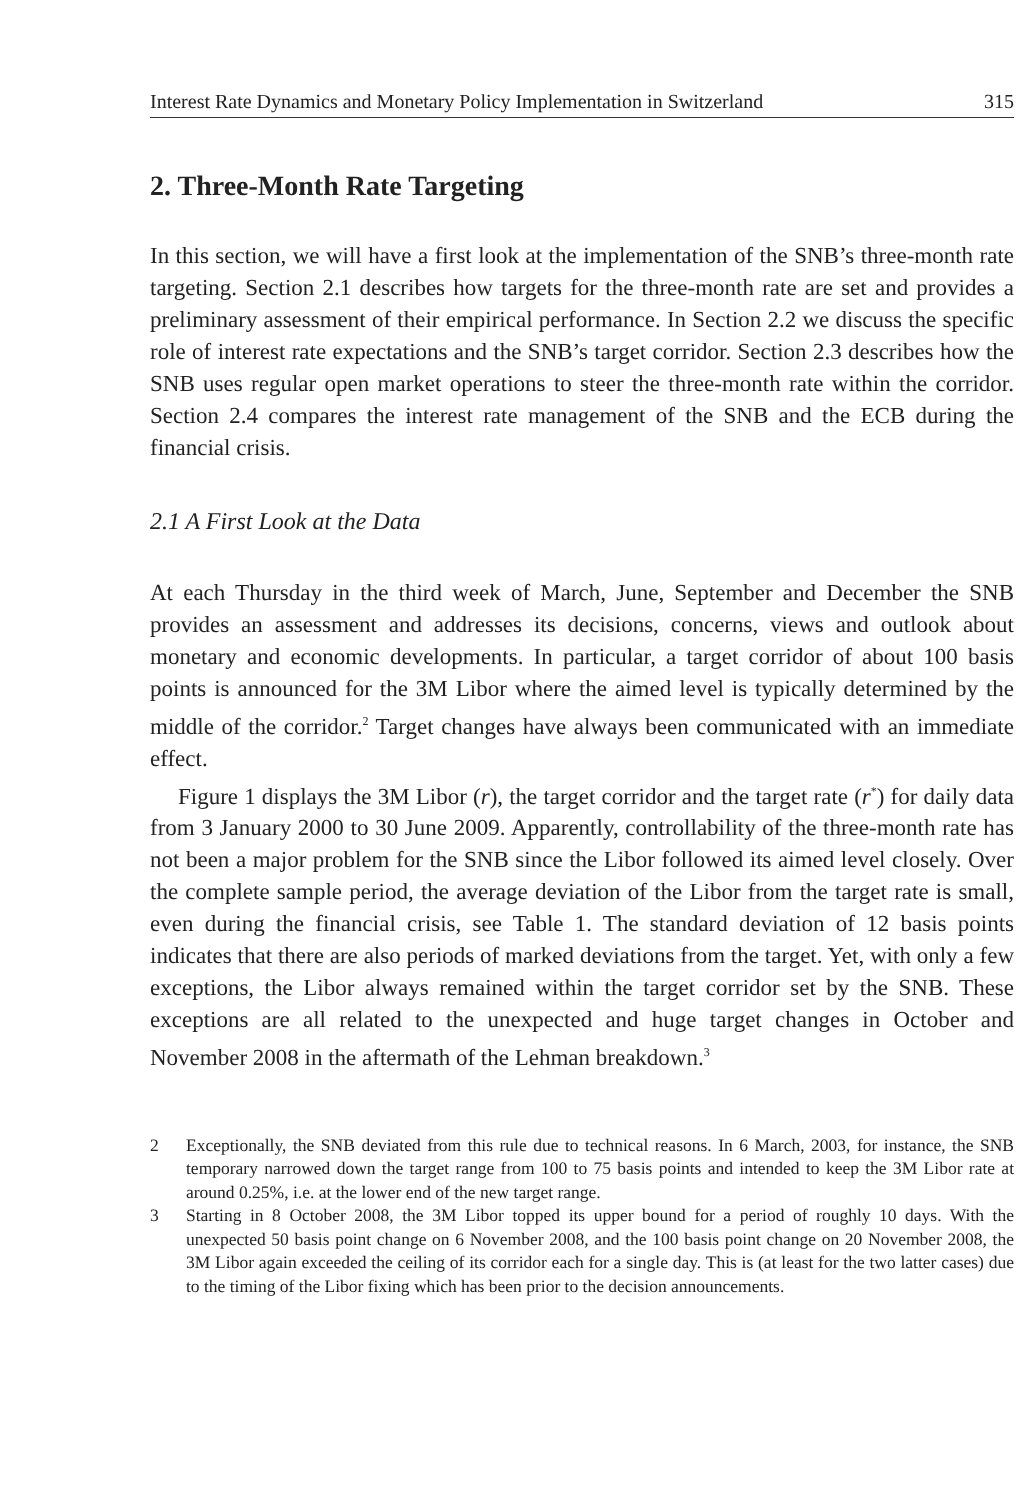Interest Rate Dynamics and Monetary Policy Implementation in Switzerland 315
2. Three-Month Rate Targeting
In this section, we will have a first look at the implementation of the SNB’s three-month rate targeting. Section 2.1 describes how targets for the three-month rate are set and provides a preliminary assessment of their empirical performance. In Section 2.2 we discuss the specific role of interest rate expectations and the SNB’s target corridor. Section 2.3 describes how the SNB uses regular open market operations to steer the three-month rate within the corridor. Section 2.4 compares the interest rate management of the SNB and the ECB during the financial crisis.
2.1 A First Look at the Data
At each Thursday in the third week of March, June, September and December the SNB provides an assessment and addresses its decisions, concerns, views and outlook about monetary and economic developments. In particular, a target corridor of about 100 basis points is announced for the 3M Libor where the aimed level is typically determined by the middle of the corridor.<sup>2</sup> Target changes have always been communicated with an immediate effect.
Figure 1 displays the 3M Libor (r), the target corridor and the target rate (r<sup>*</sup>) for daily data from 3 January 2000 to 30 June 2009. Apparently, controllability of the three-month rate has not been a major problem for the SNB since the Libor followed its aimed level closely. Over the complete sample period, the average deviation of the Libor from the target rate is small, even during the financial crisis, see Table 1. The standard deviation of 12 basis points indicates that there are also periods of marked deviations from the target. Yet, with only a few exceptions, the Libor always remained within the target corridor set by the SNB. These exceptions are all related to the unexpected and huge target changes in October and November 2008 in the aftermath of the Lehman breakdown.<sup>3</sup>
2 Exceptionally, the SNB deviated from this rule due to technical reasons. In 6 March, 2003, for instance, the SNB temporary narrowed down the target range from 100 to 75 basis points and intended to keep the 3M Libor rate at around 0.25%, i.e. at the lower end of the new target range.
3 Starting in 8 October 2008, the 3M Libor topped its upper bound for a period of roughly 10 days. With the unexpected 50 basis point change on 6 November 2008, and the 100 basis point change on 20 November 2008, the 3M Libor again exceeded the ceiling of its corridor each for a single day. This is (at least for the two latter cases) due to the timing of the Libor fixing which has been prior to the decision announcements.